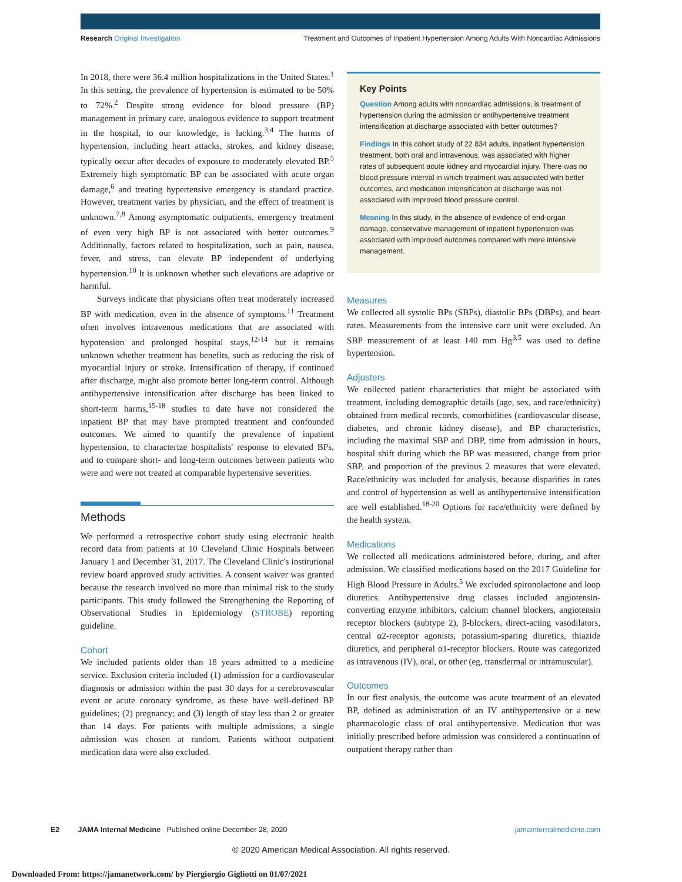Research Original Investigation Treatment and Outcomes of Inpatient Hypertension Among Adults With Noncardiac Admissions
In 2018, there were 36.4 million hospitalizations in the United States.<sup>1</sup> In this setting, the prevalence of hypertension is estimated to be 50% to 72%.<sup>2</sup> Despite strong evidence for blood pressure (BP) management in primary care, analogous evidence to support treatment in the hospital, to our knowledge, is lacking.<sup>3,4</sup> The harms of hypertension, including heart attacks, strokes, and kidney disease, typically occur after decades of exposure to moderately elevated BP.<sup>5</sup> Extremely high symptomatic BP can be associated with acute organ damage,<sup>6</sup> and treating hypertensive emergency is standard practice. However, treatment varies by physician, and the effect of treatment is unknown.<sup>7,8</sup> Among asymptomatic outpatients, emergency treatment of even very high BP is not associated with better outcomes.<sup>9</sup> Additionally, factors related to hospitalization, such as pain, nausea, fever, and stress, can elevate BP independent of underlying hypertension.<sup>10</sup> It is unknown whether such elevations are adaptive or harmful.
Surveys indicate that physicians often treat moderately increased BP with medication, even in the absence of symptoms.<sup>11</sup> Treatment often involves intravenous medications that are associated with hypotension and prolonged hospital stays,<sup>12-14</sup> but it remains unknown whether treatment has benefits, such as reducing the risk of myocardial injury or stroke. Intensification of therapy, if continued after discharge, might also promote better long-term control. Although antihypertensive intensification after discharge has been linked to short-term harms,<sup>15-18</sup> studies to date have not considered the inpatient BP that may have prompted treatment and confounded outcomes. We aimed to quantify the prevalence of inpatient hypertension, to characterize hospitalists' response to elevated BPs, and to compare short- and long-term outcomes between patients who were and were not treated at comparable hypertensive severities.
Methods
We performed a retrospective cohort study using electronic health record data from patients at 10 Cleveland Clinic Hospitals between January 1 and December 31, 2017. The Cleveland Clinic's institutional review board approved study activities. A consent waiver was granted because the research involved no more than minimal risk to the study participants. This study followed the Strengthening the Reporting of Observational Studies in Epidemiology (STROBE) reporting guideline.
Cohort
We included patients older than 18 years admitted to a medicine service. Exclusion criteria included (1) admission for a cardiovascular diagnosis or admission within the past 30 days for a cerebrovascular event or acute coronary syndrome, as these have well-defined BP guidelines; (2) pregnancy; and (3) length of stay less than 2 or greater than 14 days. For patients with multiple admissions, a single admission was chosen at random. Patients without outpatient medication data were also excluded.
Key Points
Question Among adults with noncardiac admissions, is treatment of hypertension during the admission or antihypertensive treatment intensification at discharge associated with better outcomes?
Findings In this cohort study of 22 834 adults, inpatient hypertension treatment, both oral and intravenous, was associated with higher rates of subsequent acute kidney and myocardial injury. There was no blood pressure interval in which treatment was associated with better outcomes, and medication intensification at discharge was not associated with improved blood pressure control.
Meaning In this study, in the absence of evidence of end-organ damage, conservative management of inpatient hypertension was associated with improved outcomes compared with more intensive management.
Measures
We collected all systolic BPs (SBPs), diastolic BPs (DBPs), and heart rates. Measurements from the intensive care unit were excluded. An SBP measurement of at least 140 mm Hg<sup>3,5</sup> was used to define hypertension.
Adjusters
We collected patient characteristics that might be associated with treatment, including demographic details (age, sex, and race/ethnicity) obtained from medical records, comorbidities (cardiovascular disease, diabetes, and chronic kidney disease), and BP characteristics, including the maximal SBP and DBP, time from admission in hours, hospital shift during which the BP was measured, change from prior SBP, and proportion of the previous 2 measures that were elevated. Race/ethnicity was included for analysis, because disparities in rates and control of hypertension as well as antihypertensive intensification are well established.<sup>18-20</sup> Options for race/ethnicity were defined by the health system.
Medications
We collected all medications administered before, during, and after admission. We classified medications based on the 2017 Guideline for High Blood Pressure in Adults.<sup>5</sup> We excluded spironolactone and loop diuretics. Antihypertensive drug classes included angiotensin-converting enzyme inhibitors, calcium channel blockers, angiotensin receptor blockers (subtype 2), β-blockers, direct-acting vasodilators, central α2-receptor agonists, potassium-sparing diuretics, thiazide diuretics, and peripheral α1-receptor blockers. Route was categorized as intravenous (IV), oral, or other (eg, transdermal or intramuscular).
Outcomes
In our first analysis, the outcome was acute treatment of an elevated BP, defined as administration of an IV antihypertensive or a new pharmacologic class of oral antihypertensive. Medication that was initially prescribed before admission was considered a continuation of outpatient therapy rather than
E2 JAMA Internal Medicine Published online December 28, 2020 jamainternalmedicine.com
© 2020 American Medical Association. All rights reserved.
Downloaded From: https://jamanetwork.com/ by Piergiorgio Gigliotti on 01/07/2021